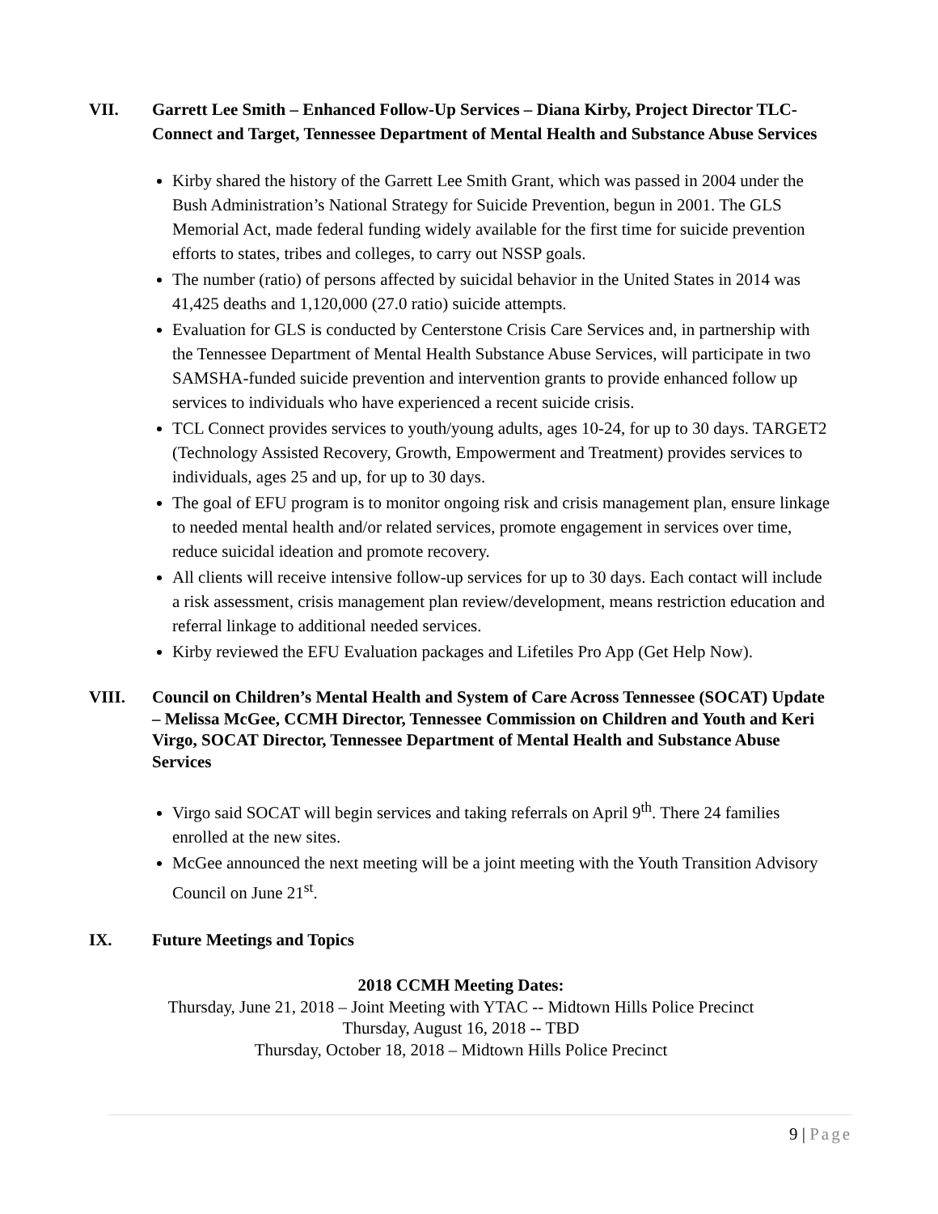VII. Garrett Lee Smith – Enhanced Follow-Up Services – Diana Kirby, Project Director TLC-Connect and Target, Tennessee Department of Mental Health and Substance Abuse Services
Kirby shared the history of the Garrett Lee Smith Grant, which was passed in 2004 under the Bush Administration’s National Strategy for Suicide Prevention, begun in 2001. The GLS Memorial Act, made federal funding widely available for the first time for suicide prevention efforts to states, tribes and colleges, to carry out NSSP goals.
The number (ratio) of persons affected by suicidal behavior in the United States in 2014 was 41,425 deaths and 1,120,000 (27.0 ratio) suicide attempts.
Evaluation for GLS is conducted by Centerstone Crisis Care Services and, in partnership with the Tennessee Department of Mental Health Substance Abuse Services, will participate in two SAMSHA-funded suicide prevention and intervention grants to provide enhanced follow up services to individuals who have experienced a recent suicide crisis.
TCL Connect provides services to youth/young adults, ages 10-24, for up to 30 days. TARGET2 (Technology Assisted Recovery, Growth, Empowerment and Treatment) provides services to individuals, ages 25 and up, for up to 30 days.
The goal of EFU program is to monitor ongoing risk and crisis management plan, ensure linkage to needed mental health and/or related services, promote engagement in services over time, reduce suicidal ideation and promote recovery.
All clients will receive intensive follow-up services for up to 30 days. Each contact will include a risk assessment, crisis management plan review/development, means restriction education and referral linkage to additional needed services.
Kirby reviewed the EFU Evaluation packages and Lifetiles Pro App (Get Help Now).
VIII. Council on Children’s Mental Health and System of Care Across Tennessee (SOCAT) Update – Melissa McGee, CCMH Director, Tennessee Commission on Children and Youth and Keri Virgo, SOCAT Director, Tennessee Department of Mental Health and Substance Abuse Services
Virgo said SOCAT will begin services and taking referrals on April 9<sup>th</sup>. There 24 families enrolled at the new sites.
McGee announced the next meeting will be a joint meeting with the Youth Transition Advisory Council on June 21<sup>st</sup>.
IX. Future Meetings and Topics
2018 CCMH Meeting Dates:
Thursday, June 21, 2018 – Joint Meeting with YTAC -- Midtown Hills Police Precinct
Thursday, August 16, 2018 -- TBD
Thursday, October 18, 2018 – Midtown Hills Police Precinct
9 | Page